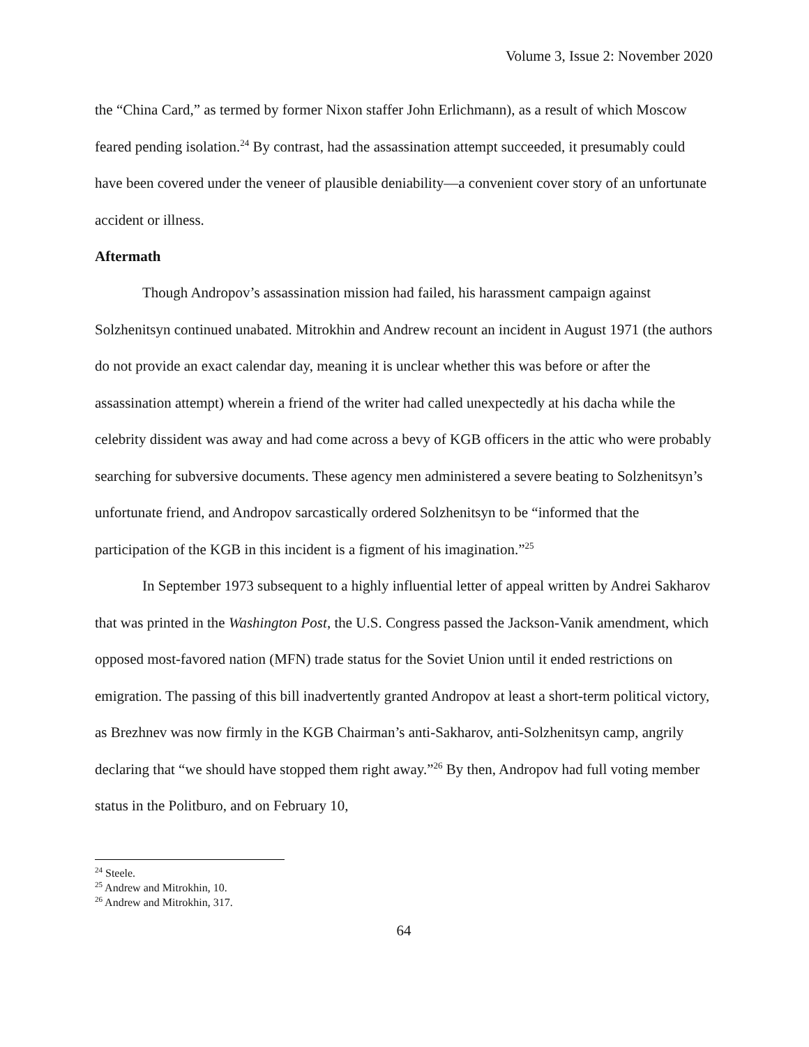Volume 3, Issue 2: November 2020
the “China Card,” as termed by former Nixon staffer John Erlichmann), as a result of which Moscow feared pending isolation.<sup>24</sup> By contrast, had the assassination attempt succeeded, it presumably could have been covered under the veneer of plausible deniability—a convenient cover story of an unfortunate accident or illness.
Aftermath
Though Andropov’s assassination mission had failed, his harassment campaign against Solzhenitsyn continued unabated. Mitrokhin and Andrew recount an incident in August 1971 (the authors do not provide an exact calendar day, meaning it is unclear whether this was before or after the assassination attempt) wherein a friend of the writer had called unexpectedly at his dacha while the celebrity dissident was away and had come across a bevy of KGB officers in the attic who were probably searching for subversive documents. These agency men administered a severe beating to Solzhenitsyn’s unfortunate friend, and Andropov sarcastically ordered Solzhenitsyn to be “informed that the participation of the KGB in this incident is a figment of his imagination.”<sup>25</sup>
In September 1973 subsequent to a highly influential letter of appeal written by Andrei Sakharov that was printed in the Washington Post, the U.S. Congress passed the Jackson-Vanik amendment, which opposed most-favored nation (MFN) trade status for the Soviet Union until it ended restrictions on emigration. The passing of this bill inadvertently granted Andropov at least a short-term political victory, as Brezhnev was now firmly in the KGB Chairman’s anti-Sakharov, anti-Solzhenitsyn camp, angrily declaring that “we should have stopped them right away.”<sup>26</sup> By then, Andropov had full voting member status in the Politburo, and on February 10,
<sup>24</sup> Steele.
<sup>25</sup> Andrew and Mitrokhin, 10.
<sup>26</sup> Andrew and Mitrokhin, 317.
64